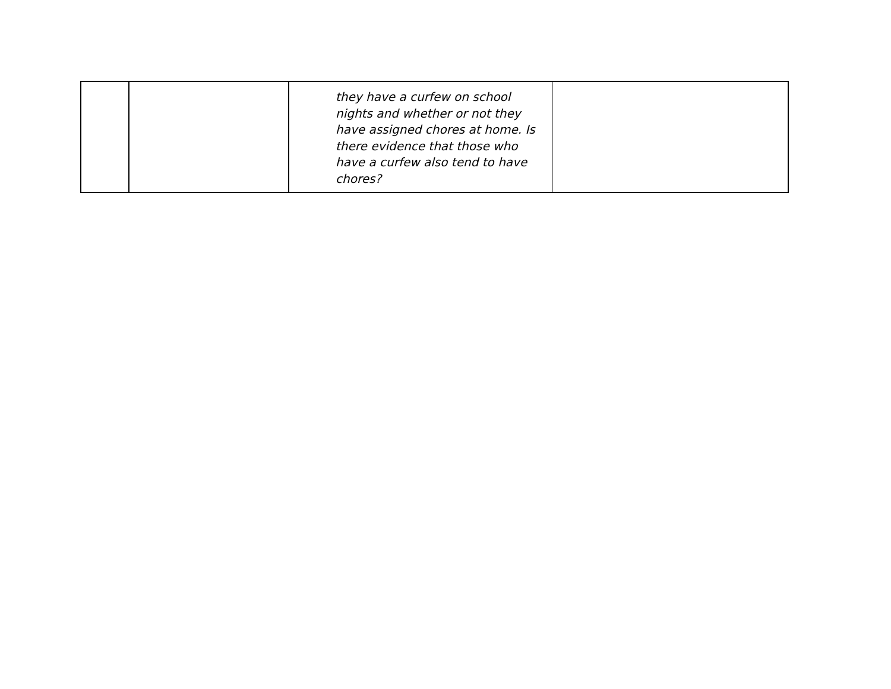| | | they have a curfew on school nights and whether or not they have assigned chores at home. Is there evidence that those who have a curfew also tend to have chores? | |